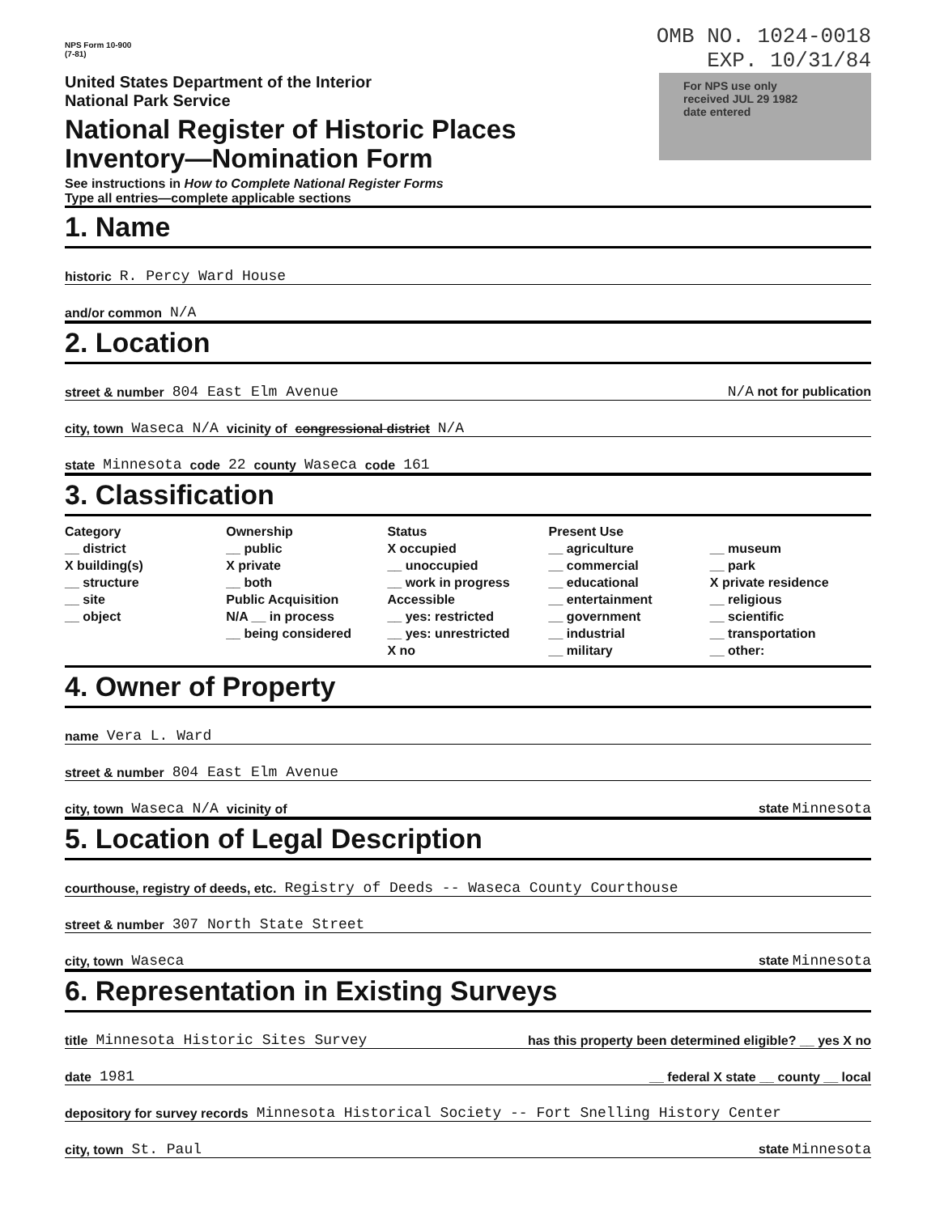NPS Form 10-900
(7-81)
OMB NO. 1024-0018
EXP. 10/31/84
United States Department of the Interior
National Park Service
National Register of Historic Places
Inventory—Nomination Form
For NPS use only
received JUL 29 1982
date entered
See instructions in How to Complete National Register Forms
Type all entries—complete applicable sections
1. Name
historic R. Percy Ward House
and/or common N/A
2. Location
street & number 804 East Elm Avenue N/A not for publication
city, town Waseca N/A vicinity of congressional district N/A
state Minnesota code 22 county Waseca code 161
3. Classification
Category
__ district
X building(s)
__ structure
__ site
__ object
Ownership
__ public
X private
__ both
Public Acquisition
N/A __ in process
__ being considered
Status
X occupied
__ unoccupied
__ work in progress
Accessible
__ yes: restricted
__ yes: unrestricted
X no
Present Use
__ agriculture
__ commercial
__ educational
__ entertainment
__ government
__ industrial
__ military
__ museum
__ park
X private residence
__ religious
__ scientific
__ transportation
__ other:
4. Owner of Property
name Vera L. Ward
street & number 804 East Elm Avenue
city, town Waseca N/A vicinity of state Minnesota
5. Location of Legal Description
courthouse, registry of deeds, etc. Registry of Deeds -- Waseca County Courthouse
street & number 307 North State Street
city, town Waseca state Minnesota
6. Representation in Existing Surveys
title Minnesota Historic Sites Survey has this property been determined eligible? __ yes X no
date 1981 __ federal X state __ county __ local
depository for survey records Minnesota Historical Society -- Fort Snelling History Center
city, town St. Paul state Minnesota